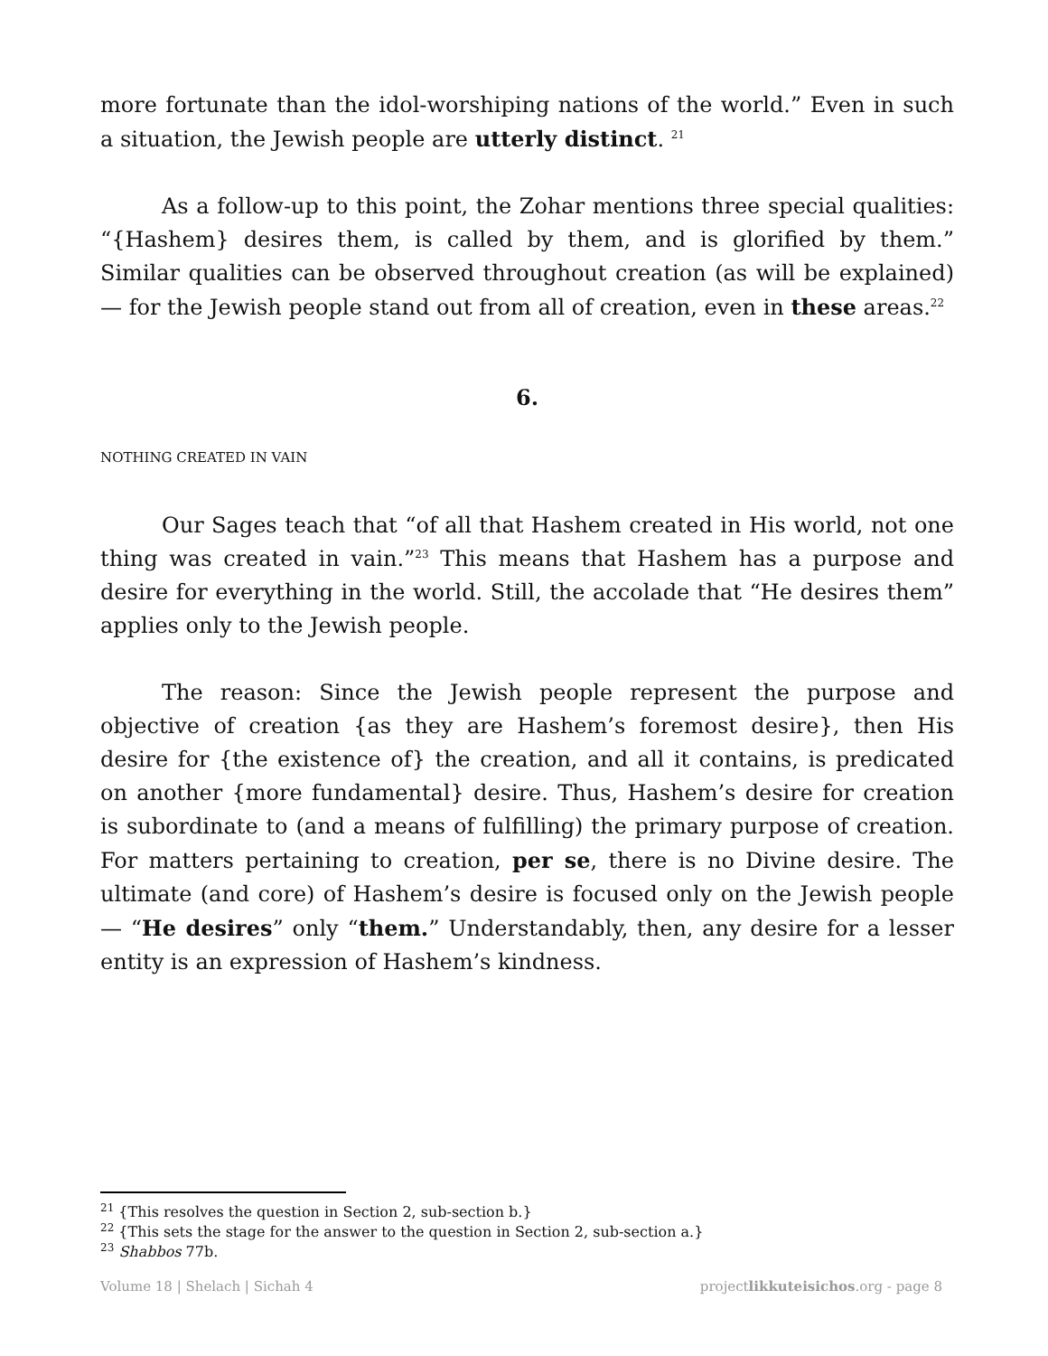more fortunate than the idol-worshiping nations of the world.” Even in such a situation, the Jewish people are utterly distinct. <sup>21</sup>
As a follow-up to this point, the Zohar mentions three special qualities: “{Hashem} desires them, is called by them, and is glorified by them.” Similar qualities can be observed throughout creation (as will be explained) — for the Jewish people stand out from all of creation, even in these areas.<sup>22</sup>
6.
NOTHING CREATED IN VAIN
Our Sages teach that “of all that Hashem created in His world, not one thing was created in vain.”<sup>23</sup> This means that Hashem has a purpose and desire for everything in the world. Still, the accolade that “He desires them” applies only to the Jewish people.
The reason: Since the Jewish people represent the purpose and objective of creation {as they are Hashem’s foremost desire}, then His desire for {the existence of} the creation, and all it contains, is predicated on another {more fundamental} desire. Thus, Hashem’s desire for creation is subordinate to (and a means of fulfilling) the primary purpose of creation. For matters pertaining to creation, per se, there is no Divine desire. The ultimate (and core) of Hashem’s desire is focused only on the Jewish people — “He desires” only “them.” Understandably, then, any desire for a lesser entity is an expression of Hashem’s kindness.
<sup>21</sup> {This resolves the question in Section 2, sub-section b.}
<sup>22</sup> {This sets the stage for the answer to the question in Section 2, sub-section a.}
<sup>23</sup> Shabbos 77b.
Volume 18 | Shelach | Sichah 4 projectlikkuteisichos.org - page 8